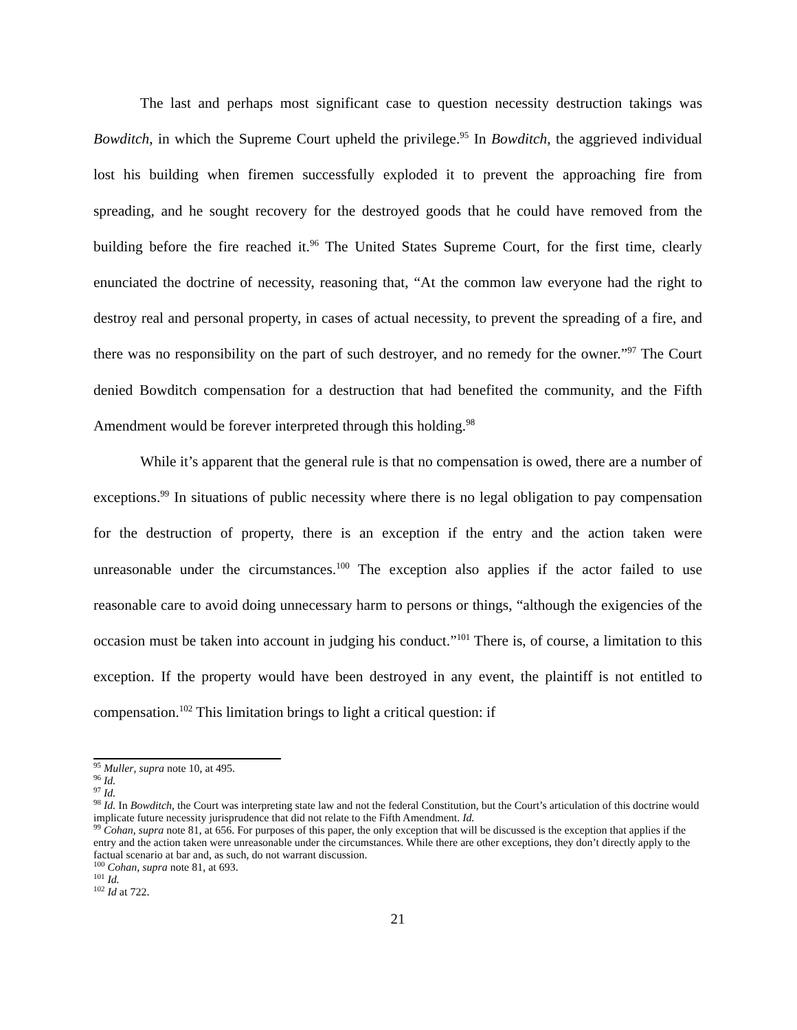The last and perhaps most significant case to question necessity destruction takings was Bowditch, in which the Supreme Court upheld the privilege.<sup>95</sup> In Bowditch, the aggrieved individual lost his building when firemen successfully exploded it to prevent the approaching fire from spreading, and he sought recovery for the destroyed goods that he could have removed from the building before the fire reached it.<sup>96</sup> The United States Supreme Court, for the first time, clearly enunciated the doctrine of necessity, reasoning that, “At the common law everyone had the right to destroy real and personal property, in cases of actual necessity, to prevent the spreading of a fire, and there was no responsibility on the part of such destroyer, and no remedy for the owner.”<sup>97</sup> The Court denied Bowditch compensation for a destruction that had benefited the community, and the Fifth Amendment would be forever interpreted through this holding.<sup>98</sup>
While it’s apparent that the general rule is that no compensation is owed, there are a number of exceptions.<sup>99</sup> In situations of public necessity where there is no legal obligation to pay compensation for the destruction of property, there is an exception if the entry and the action taken were unreasonable under the circumstances.<sup>100</sup> The exception also applies if the actor failed to use reasonable care to avoid doing unnecessary harm to persons or things, “although the exigencies of the occasion must be taken into account in judging his conduct.”<sup>101</sup> There is, of course, a limitation to this exception. If the property would have been destroyed in any event, the plaintiff is not entitled to compensation.<sup>102</sup> This limitation brings to light a critical question: if
<sup>95</sup> Muller, supra note 10, at 495.
<sup>96</sup> Id.
<sup>97</sup> Id.
<sup>98</sup> Id. In Bowditch, the Court was interpreting state law and not the federal Constitution, but the Court’s articulation of this doctrine would implicate future necessity jurisprudence that did not relate to the Fifth Amendment. Id.
<sup>99</sup> Cohan, supra note 81, at 656. For purposes of this paper, the only exception that will be discussed is the exception that applies if the entry and the action taken were unreasonable under the circumstances. While there are other exceptions, they don’t directly apply to the factual scenario at bar and, as such, do not warrant discussion.
<sup>100</sup> Cohan, supra note 81, at 693.
<sup>101</sup> Id.
<sup>102</sup> Id at 722.
21